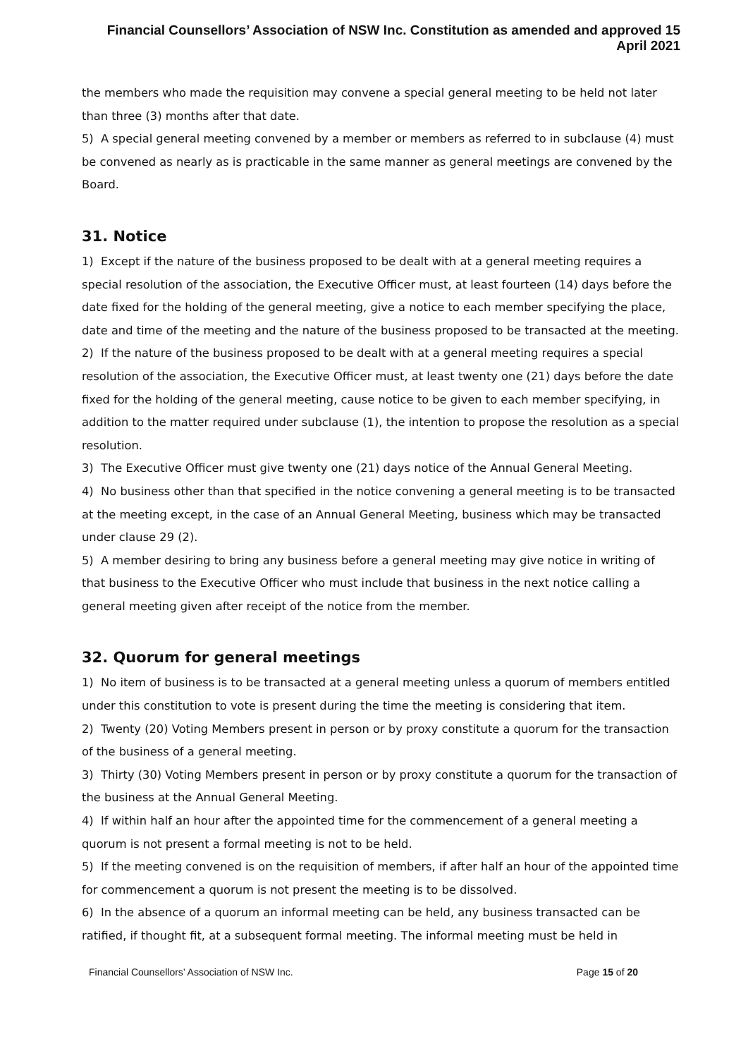Financial Counsellors’ Association of NSW Inc. Constitution as amended and approved 15 April 2021
the members who made the requisition may convene a special general meeting to be held not later than three (3) months after that date.
5) A special general meeting convened by a member or members as referred to in subclause (4) must be convened as nearly as is practicable in the same manner as general meetings are convened by the Board.
31. Notice
1) Except if the nature of the business proposed to be dealt with at a general meeting requires a special resolution of the association, the Executive Officer must, at least fourteen (14) days before the date fixed for the holding of the general meeting, give a notice to each member specifying the place, date and time of the meeting and the nature of the business proposed to be transacted at the meeting.
2) If the nature of the business proposed to be dealt with at a general meeting requires a special resolution of the association, the Executive Officer must, at least twenty one (21) days before the date fixed for the holding of the general meeting, cause notice to be given to each member specifying, in addition to the matter required under subclause (1), the intention to propose the resolution as a special resolution.
3) The Executive Officer must give twenty one (21) days notice of the Annual General Meeting.
4) No business other than that specified in the notice convening a general meeting is to be transacted at the meeting except, in the case of an Annual General Meeting, business which may be transacted under clause 29 (2).
5) A member desiring to bring any business before a general meeting may give notice in writing of that business to the Executive Officer who must include that business in the next notice calling a general meeting given after receipt of the notice from the member.
32. Quorum for general meetings
1) No item of business is to be transacted at a general meeting unless a quorum of members entitled under this constitution to vote is present during the time the meeting is considering that item.
2) Twenty (20) Voting Members present in person or by proxy constitute a quorum for the transaction of the business of a general meeting.
3) Thirty (30) Voting Members present in person or by proxy constitute a quorum for the transaction of the business at the Annual General Meeting.
4) If within half an hour after the appointed time for the commencement of a general meeting a quorum is not present a formal meeting is not to be held.
5) If the meeting convened is on the requisition of members, if after half an hour of the appointed time for commencement a quorum is not present the meeting is to be dissolved.
6) In the absence of a quorum an informal meeting can be held, any business transacted can be ratified, if thought fit, at a subsequent formal meeting. The informal meeting must be held in
Financial Counsellors’ Association of NSW Inc. Page 15 of 20